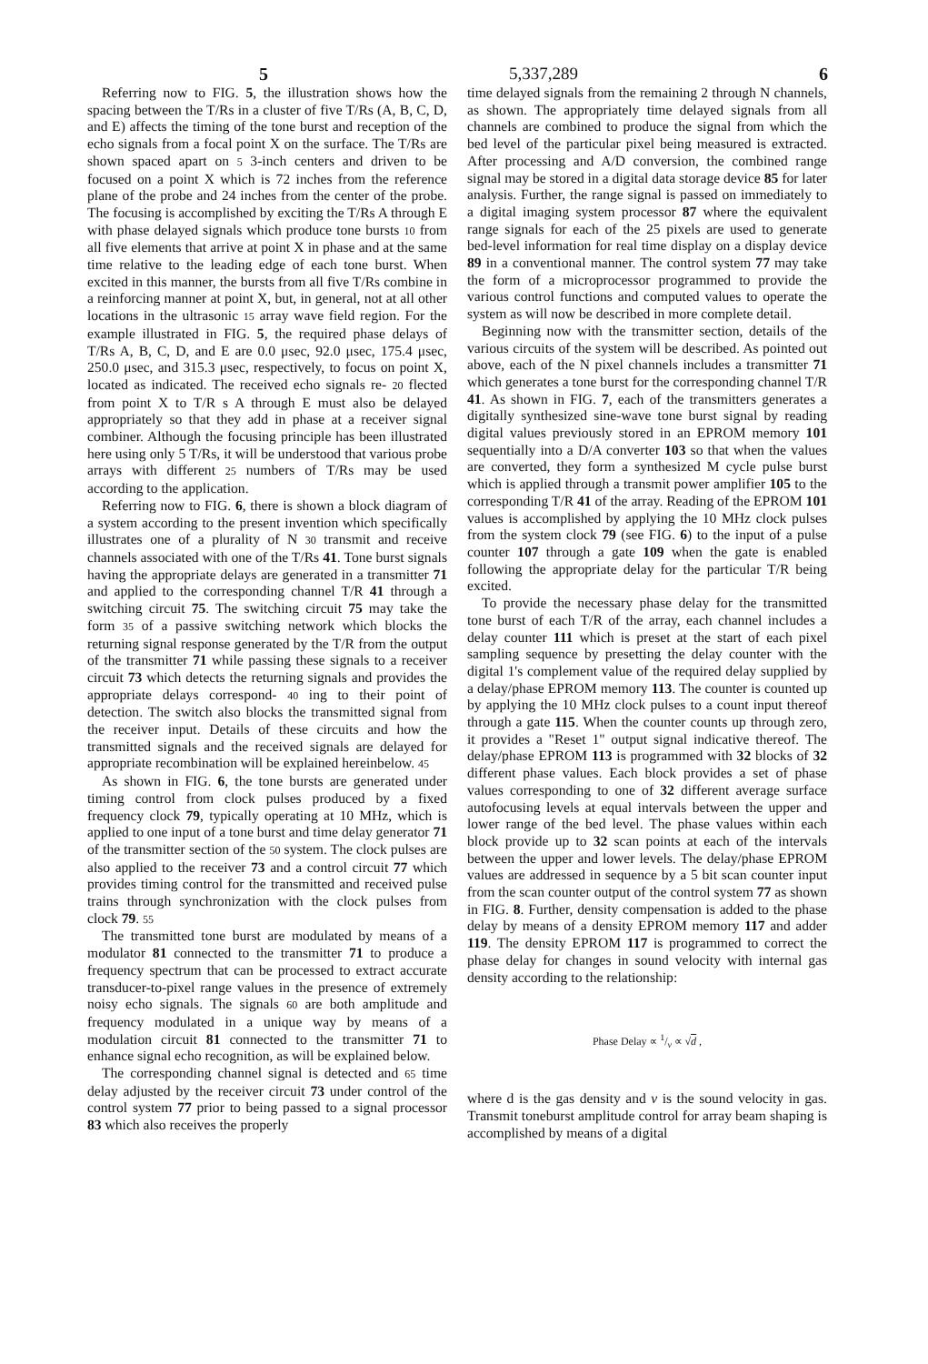5 5,337,289 6
Referring now to FIG. 5, the illustration shows how the spacing between the T/Rs in a cluster of five T/Rs (A, B, C, D, and E) affects the timing of the tone burst and reception of the echo signals from a focal point X on the surface. The T/Rs are shown spaced apart on 5 3-inch centers and driven to be focused on a point X which is 72 inches from the reference plane of the probe and 24 inches from the center of the probe. The focusing is accomplished by exciting the T/Rs A through E with phase delayed signals which produce tone bursts 10 from all five elements that arrive at point X in phase and at the same time relative to the leading edge of each tone burst. When excited in this manner, the bursts from all five T/Rs combine in a reinforcing manner at point X, but, in general, not at all other locations in the ultrasonic 15 array wave field region. For the example illustrated in FIG. 5, the required phase delays of T/Rs A, B, C, D, and E are 0.0 μsec, 92.0 μsec, 175.4 μsec, 250.0 μsec, and 315.3 μsec, respectively, to focus on point X, located as indicated. The received echo signals re- 20 flected from point X to T/R s A through E must also be delayed appropriately so that they add in phase at a receiver signal combiner. Although the focusing principle has been illustrated here using only 5 T/Rs, it will be understood that various probe arrays with different 25 numbers of T/Rs may be used according to the application.
Referring now to FIG. 6, there is shown a block diagram of a system according to the present invention which specifically illustrates one of a plurality of N 30 transmit and receive channels associated with one of the T/Rs 41. Tone burst signals having the appropriate delays are generated in a transmitter 71 and applied to the corresponding channel T/R 41 through a switching circuit 75. The switching circuit 75 may take the form 35 of a passive switching network which blocks the returning signal response generated by the T/R from the output of the transmitter 71 while passing these signals to a receiver circuit 73 which detects the returning signals and provides the appropriate delays correspond- 40 ing to their point of detection. The switch also blocks the transmitted signal from the receiver input. Details of these circuits and how the transmitted signals and the received signals are delayed for appropriate recombination will be explained hereinbelow. 45
As shown in FIG. 6, the tone bursts are generated under timing control from clock pulses produced by a fixed frequency clock 79, typically operating at 10 MHz, which is applied to one input of a tone burst and time delay generator 71 of the transmitter section of the 50 system. The clock pulses are also applied to the receiver 73 and a control circuit 77 which provides timing control for the transmitted and received pulse trains through synchronization with the clock pulses from clock 79. 55
The transmitted tone burst are modulated by means of a modulator 81 connected to the transmitter 71 to produce a frequency spectrum that can be processed to extract accurate transducer-to-pixel range values in the presence of extremely noisy echo signals. The signals 60 are both amplitude and frequency modulated in a unique way by means of a modulation circuit 81 connected to the transmitter 71 to enhance signal echo recognition, as will be explained below.
The corresponding channel signal is detected and 65 time delay adjusted by the receiver circuit 73 under control of the control system 77 prior to being passed to a signal processor 83 which also receives the properly
time delayed signals from the remaining 2 through N channels, as shown. The appropriately time delayed signals from all channels are combined to produce the signal from which the bed level of the particular pixel being measured is extracted. After processing and A/D conversion, the combined range signal may be stored in a digital data storage device 85 for later analysis. Further, the range signal is passed on immediately to a digital imaging system processor 87 where the equivalent range signals for each of the 25 pixels are used to generate bed-level information for real time display on a display device 89 in a conventional manner. The control system 77 may take the form of a microprocessor programmed to provide the various control functions and computed values to operate the system as will now be described in more complete detail.
Beginning now with the transmitter section, details of the various circuits of the system will be described. As pointed out above, each of the N pixel channels includes a transmitter 71 which generates a tone burst for the corresponding channel T/R 41. As shown in FIG. 7, each of the transmitters generates a digitally synthesized sine-wave tone burst signal by reading digital values previously stored in an EPROM memory 101 sequentially into a D/A converter 103 so that when the values are converted, they form a synthesized M cycle pulse burst which is applied through a transmit power amplifier 105 to the corresponding T/R 41 of the array. Reading of the EPROM 101 values is accomplished by applying the 10 MHz clock pulses from the system clock 79 (see FIG. 6) to the input of a pulse counter 107 through a gate 109 when the gate is enabled following the appropriate delay for the particular T/R being excited.
To provide the necessary phase delay for the transmitted tone burst of each T/R of the array, each channel includes a delay counter 111 which is preset at the start of each pixel sampling sequence by presetting the delay counter with the digital 1's complement value of the required delay supplied by a delay/phase EPROM memory 113. The counter is counted up by applying the 10 MHz clock pulses to a count input thereof through a gate 115. When the counter counts up through zero, it provides a "Reset 1" output signal indicative thereof. The delay/phase EPROM 113 is programmed with 32 blocks of 32 different phase values. Each block provides a set of phase values corresponding to one of 32 different average surface autofocusing levels at equal intervals between the upper and lower range of the bed level. The phase values within each block provide up to 32 scan points at each of the intervals between the upper and lower levels. The delay/phase EPROM values are addressed in sequence by a 5 bit scan counter input from the scan counter output of the control system 77 as shown in FIG. 8. Further, density compensation is added to the phase delay by means of a density EPROM memory 117 and adder 119. The density EPROM 117 is programmed to correct the phase delay for changes in sound velocity with internal gas density according to the relationship:
Phase Delay ∝ 1/v ∝ √d ,
where d is the gas density and v is the sound velocity in gas. Transmit toneburst amplitude control for array beam shaping is accomplished by means of a digital